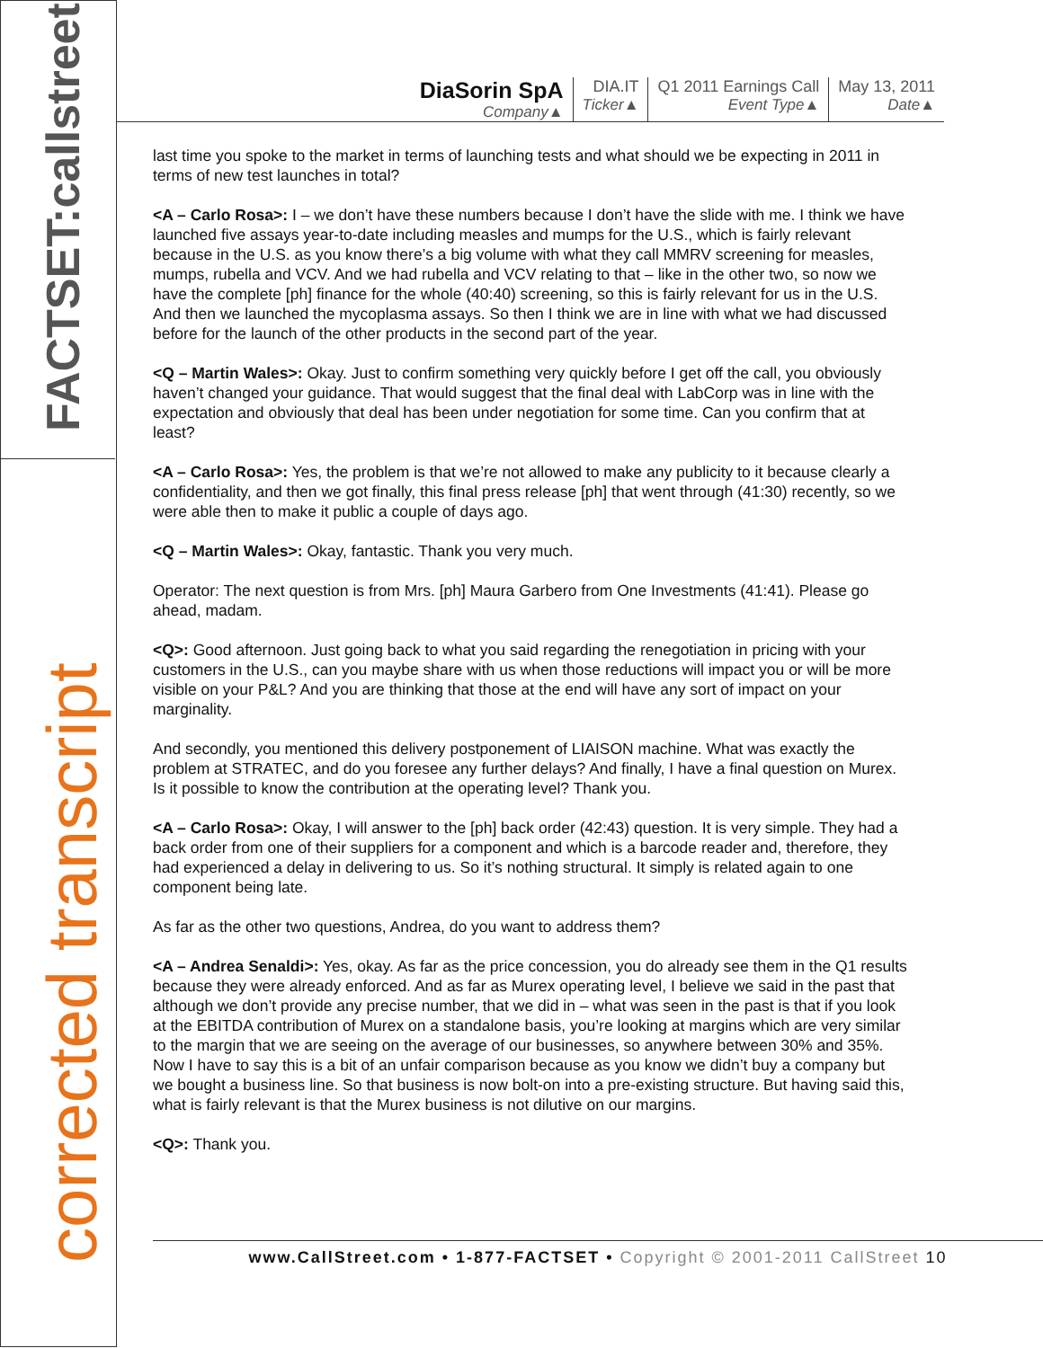FACTSET:callstreet
corrected transcript
DiaSorin SpA
Company▲
DIA.IT
Ticker▲
Q1 2011 Earnings Call
Event Type▲
May 13, 2011
Date▲
last time you spoke to the market in terms of launching tests and what should we be expecting in 2011 in terms of new test launches in total?
<A – Carlo Rosa>: I – we don’t have these numbers because I don’t have the slide with me. I think we have launched five assays year-to-date including measles and mumps for the U.S., which is fairly relevant because in the U.S. as you know there’s a big volume with what they call MMRV screening for measles, mumps, rubella and VCV. And we had rubella and VCV relating to that – like in the other two, so now we have the complete [ph] finance for the whole (40:40) screening, so this is fairly relevant for us in the U.S. And then we launched the mycoplasma assays. So then I think we are in line with what we had discussed before for the launch of the other products in the second part of the year.
<Q – Martin Wales>: Okay. Just to confirm something very quickly before I get off the call, you obviously haven’t changed your guidance. That would suggest that the final deal with LabCorp was in line with the expectation and obviously that deal has been under negotiation for some time. Can you confirm that at least?
<A – Carlo Rosa>: Yes, the problem is that we’re not allowed to make any publicity to it because clearly a confidentiality, and then we got finally, this final press release [ph] that went through (41:30) recently, so we were able then to make it public a couple of days ago.
<Q – Martin Wales>: Okay, fantastic. Thank you very much.
Operator: The next question is from Mrs. [ph] Maura Garbero from One Investments (41:41). Please go ahead, madam.
<Q>: Good afternoon. Just going back to what you said regarding the renegotiation in pricing with your customers in the U.S., can you maybe share with us when those reductions will impact you or will be more visible on your P&L? And you are thinking that those at the end will have any sort of impact on your marginality.
And secondly, you mentioned this delivery postponement of LIAISON machine. What was exactly the problem at STRATEC, and do you foresee any further delays? And finally, I have a final question on Murex. Is it possible to know the contribution at the operating level? Thank you.
<A – Carlo Rosa>: Okay, I will answer to the [ph] back order (42:43) question. It is very simple. They had a back order from one of their suppliers for a component and which is a barcode reader and, therefore, they had experienced a delay in delivering to us. So it’s nothing structural. It simply is related again to one component being late.
As far as the other two questions, Andrea, do you want to address them?
<A – Andrea Senaldi>: Yes, okay. As far as the price concession, you do already see them in the Q1 results because they were already enforced. And as far as Murex operating level, I believe we said in the past that although we don’t provide any precise number, that we did in – what was seen in the past is that if you look at the EBITDA contribution of Murex on a standalone basis, you’re looking at margins which are very similar to the margin that we are seeing on the average of our businesses, so anywhere between 30% and 35%. Now I have to say this is a bit of an unfair comparison because as you know we didn’t buy a company but we bought a business line. So that business is now bolt-on into a pre-existing structure. But having said this, what is fairly relevant is that the Murex business is not dilutive on our margins.
<Q>: Thank you.
www.CallStreet.com • 1-877-FACTSET • Copyright © 2001-2011 CallStreet 10